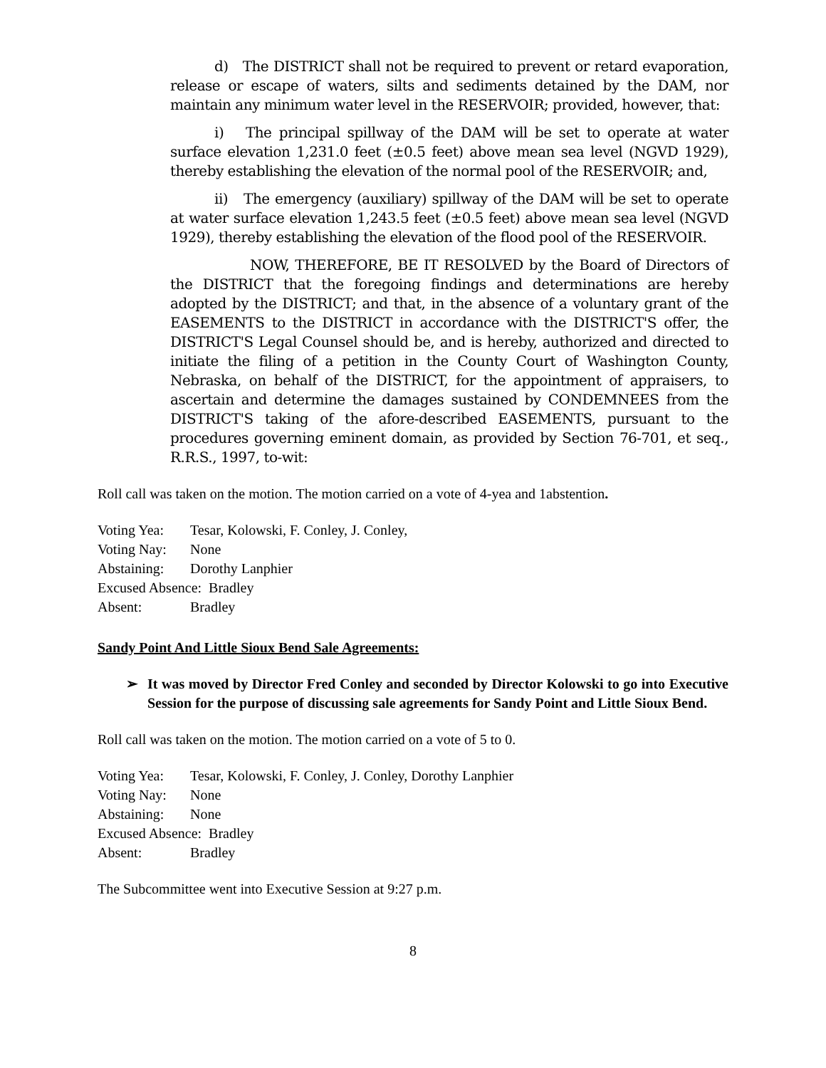d) The DISTRICT shall not be required to prevent or retard evaporation, release or escape of waters, silts and sediments detained by the DAM, nor maintain any minimum water level in the RESERVOIR; provided, however, that:
i) The principal spillway of the DAM will be set to operate at water surface elevation 1,231.0 feet (±0.5 feet) above mean sea level (NGVD 1929), thereby establishing the elevation of the normal pool of the RESERVOIR; and,
ii) The emergency (auxiliary) spillway of the DAM will be set to operate at water surface elevation 1,243.5 feet (±0.5 feet) above mean sea level (NGVD 1929), thereby establishing the elevation of the flood pool of the RESERVOIR.
NOW, THEREFORE, BE IT RESOLVED by the Board of Directors of the DISTRICT that the foregoing findings and determinations are hereby adopted by the DISTRICT; and that, in the absence of a voluntary grant of the EASEMENTS to the DISTRICT in accordance with the DISTRICT'S offer, the DISTRICT'S Legal Counsel should be, and is hereby, authorized and directed to initiate the filing of a petition in the County Court of Washington County, Nebraska, on behalf of the DISTRICT, for the appointment of appraisers, to ascertain and determine the damages sustained by CONDEMNEES from the DISTRICT'S taking of the afore-described EASEMENTS, pursuant to the procedures governing eminent domain, as provided by Section 76-701, et seq., R.R.S., 1997, to-wit:
Roll call was taken on the motion. The motion carried on a vote of 4-yea and 1abstention.
Voting Yea: Tesar, Kolowski, F. Conley, J. Conley,
Voting Nay: None
Abstaining: Dorothy Lanphier
Excused Absence: Bradley
Absent: Bradley
Sandy Point And Little Sioux Bend Sale Agreements:
➢ It was moved by Director Fred Conley and seconded by Director Kolowski to go into Executive Session for the purpose of discussing sale agreements for Sandy Point and Little Sioux Bend.
Roll call was taken on the motion. The motion carried on a vote of 5 to 0.
Voting Yea: Tesar, Kolowski, F. Conley, J. Conley, Dorothy Lanphier
Voting Nay: None
Abstaining: None
Excused Absence: Bradley
Absent: Bradley
The Subcommittee went into Executive Session at 9:27 p.m.
8